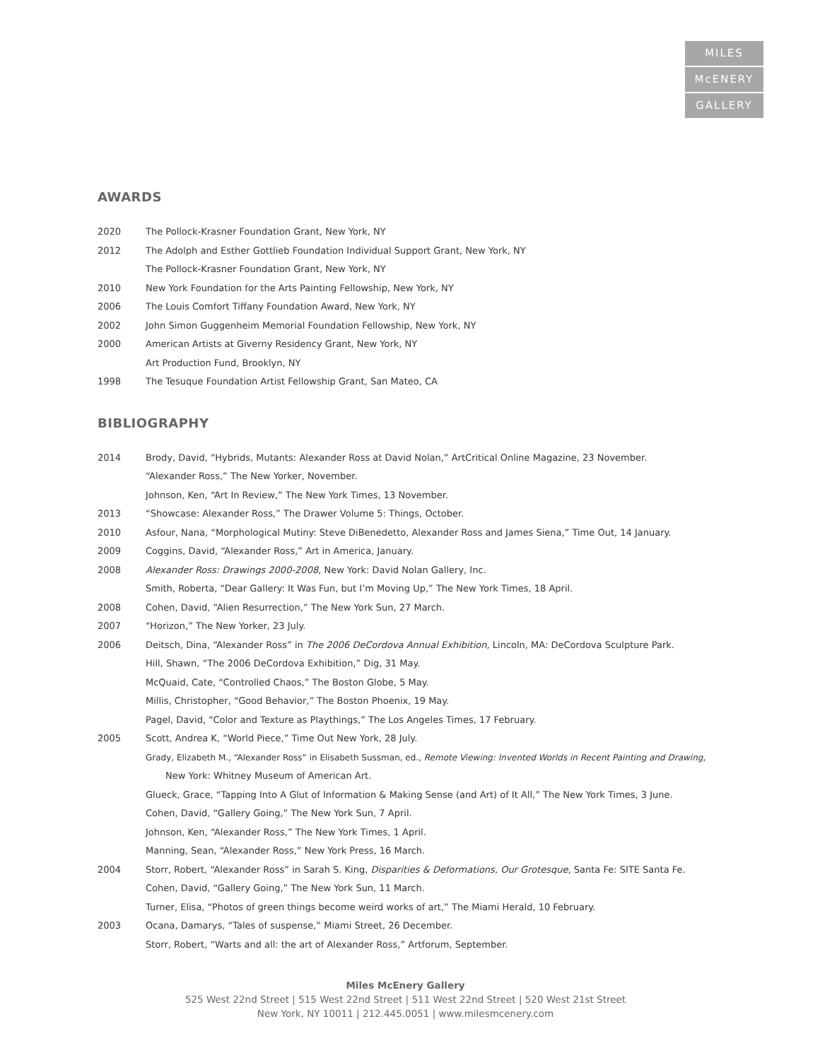MILES
McENERY
GALLERY
AWARDS
2020 The Pollock-Krasner Foundation Grant, New York, NY
2012 The Adolph and Esther Gottlieb Foundation Individual Support Grant, New York, NY
The Pollock-Krasner Foundation Grant, New York, NY
2010 New York Foundation for the Arts Painting Fellowship, New York, NY
2006 The Louis Comfort Tiffany Foundation Award, New York, NY
2002 John Simon Guggenheim Memorial Foundation Fellowship, New York, NY
2000 American Artists at Giverny Residency Grant, New York, NY
Art Production Fund, Brooklyn, NY
1998 The Tesuque Foundation Artist Fellowship Grant, San Mateo, CA
BIBLIOGRAPHY
2014 Brody, David, “Hybrids, Mutants: Alexander Ross at David Nolan,” ArtCritical Online Magazine, 23 November.
“Alexander Ross,” The New Yorker, November.
Johnson, Ken, “Art In Review,” The New York Times, 13 November.
2013 “Showcase: Alexander Ross,” The Drawer Volume 5: Things, October.
2010 Asfour, Nana, “Morphological Mutiny: Steve DiBenedetto, Alexander Ross and James Siena,” Time Out, 14 January.
2009 Coggins, David, “Alexander Ross,” Art in America, January.
2008 Alexander Ross: Drawings 2000-2008, New York: David Nolan Gallery, Inc.
Smith, Roberta, “Dear Gallery: It Was Fun, but I’m Moving Up,” The New York Times, 18 April.
2008 Cohen, David, “Alien Resurrection,” The New York Sun, 27 March.
2007 “Horizon,” The New Yorker, 23 July.
2006 Deitsch, Dina, “Alexander Ross” in The 2006 DeCordova Annual Exhibition, Lincoln, MA: DeCordova Sculpture Park.
Hill, Shawn, “The 2006 DeCordova Exhibition,” Dig, 31 May.
McQuaid, Cate, “Controlled Chaos,” The Boston Globe, 5 May.
Millis, Christopher, “Good Behavior,” The Boston Phoenix, 19 May.
Pagel, David, “Color and Texture as Playthings,” The Los Angeles Times, 17 February.
2005 Scott, Andrea K, “World Piece,” Time Out New York, 28 July.
Grady, Elizabeth M., “Alexander Ross” in Elisabeth Sussman, ed., Remote Viewing: Invented Worlds in Recent Painting and Drawing,
New York: Whitney Museum of American Art.
Glueck, Grace, “Tapping Into A Glut of Information & Making Sense (and Art) of It All,” The New York Times, 3 June.
Cohen, David, “Gallery Going,” The New York Sun, 7 April.
Johnson, Ken, “Alexander Ross,” The New York Times, 1 April.
Manning, Sean, “Alexander Ross,” New York Press, 16 March.
2004 Storr, Robert, “Alexander Ross” in Sarah S. King, Disparities & Deformations, Our Grotesque, Santa Fe: SITE Santa Fe.
Cohen, David, “Gallery Going,” The New York Sun, 11 March.
Turner, Elisa, “Photos of green things become weird works of art,” The Miami Herald, 10 February.
2003 Ocana, Damarys, “Tales of suspense,” Miami Street, 26 December.
Storr, Robert, “Warts and all: the art of Alexander Ross,” Artforum, September.
Miles McEnery Gallery
525 West 22nd Street | 515 West 22nd Street | 511 West 22nd Street | 520 West 21st Street
New York, NY 10011 | 212.445.0051 | www.milesmcenery.com